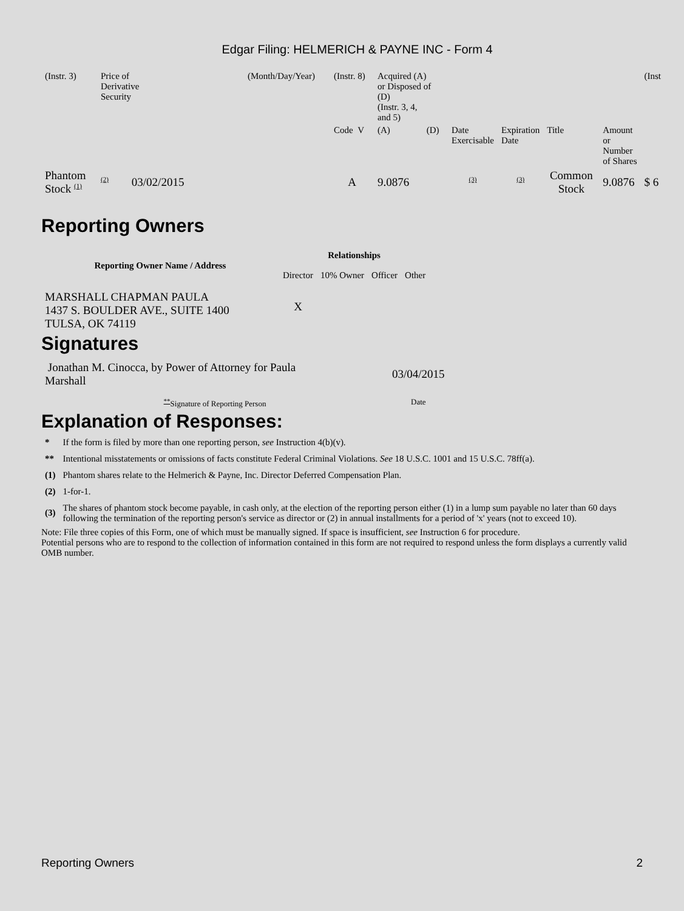Edgar Filing: HELMERICH & PAYNE INC - Form 4
| (Instr. 3) | Price of Derivative Security | (Month/Day/Year) | (Instr. 8) | Acquired (A) or Disposed of (D) (Instr. 3, 4, and 5) | | | | | | (Inst |
| | | | Code V | (A) | (D) | Date Exercisable | Expiration Date | Title | Amount or Number of Shares | |
| Phantom Stock <sup>(1)</sup> | <sup>(2)</sup> 03/02/2015 | | A | 9.0876 | | <sup>(3)</sup> | <sup>(3)</sup> | Common Stock | 9.0876 | $ 6 |
Reporting Owners
| Reporting Owner Name / Address | Relationships | | | |
| --- | --- | --- | --- | --- |
| | Director | 10% Owner | Officer | Other |
| MARSHALL CHAPMAN PAULA 1437 S. BOULDER AVE., SUITE 1400 TULSA, OK 74119 | X | | | |
Signatures
| Jonathan M. Cinocca, by Power of Attorney for Paula Marshall | 03/04/2015 |
| <sup>**</sup> Signature of Reporting Person | Date |
Explanation of Responses:
| * | If the form is filed by more than one reporting person, see Instruction 4(b)(v). |
| ** | Intentional misstatements or omissions of facts constitute Federal Criminal Violations. See 18 U.S.C. 1001 and 15 U.S.C. 78ff(a). |
| (1) | Phantom shares relate to the Helmerich & Payne, Inc. Director Deferred Compensation Plan. |
| (2) | 1-for-1. |
| (3) | The shares of phantom stock become payable, in cash only, at the election of the reporting person either (1) in a lump sum payable no later than 60 days following the termination of the reporting person's service as director or (2) in annual installments for a period of 'x' years (not to exceed 10). |
Note: File three copies of this Form, one of which must be manually signed. If space is insufficient, see Instruction 6 for procedure.
Potential persons who are to respond to the collection of information contained in this form are not required to respond unless the form displays a currently valid OMB number.
Reporting Owners 2